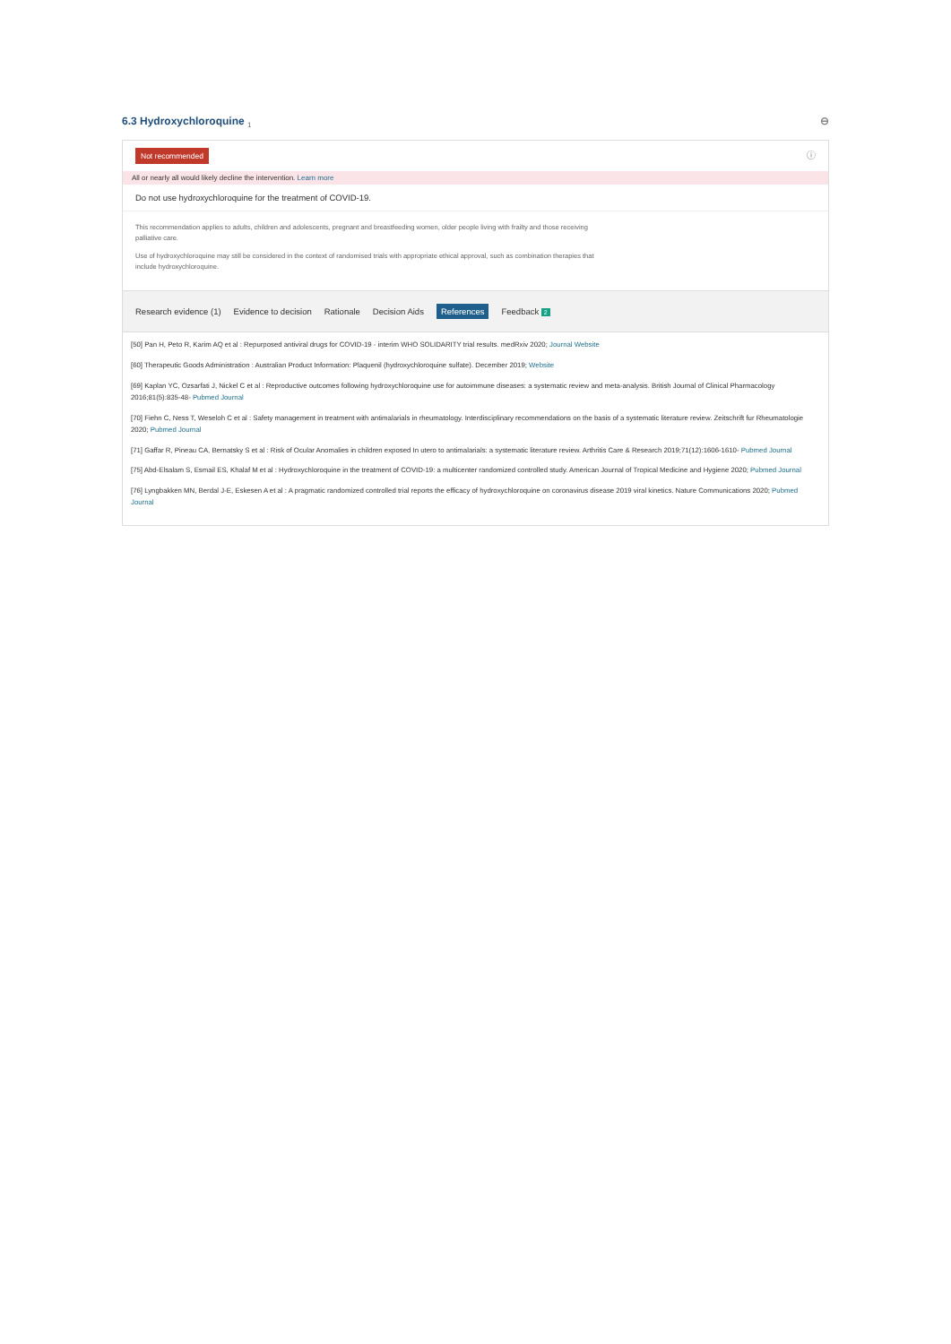6.3 Hydroxychloroquine <sub>1</sub> ⊖
Not recommended ⓘ
All or nearly all would likely decline the intervention. Learn more
Do not use hydroxychloroquine for the treatment of COVID-19.
This recommendation applies to adults, children and adolescents, pregnant and breastfeeding women, older people living with frailty and those receiving palliative care.
Use of hydroxychloroquine may still be considered in the context of randomised trials with appropriate ethical approval, such as combination therapies that include hydroxychloroquine.
Research evidence (1) Evidence to decision Rationale Decision Aids References Feedback 2
[50] Pan H, Peto R, Karim AQ et al : Repurposed antiviral drugs for COVID-19 - interim WHO SOLIDARITY trial results. medRxiv 2020; Journal Website
[60] Therapeutic Goods Administration : Australian Product Information: Plaquenil (hydroxychloroquine sulfate). December 2019; Website
[69] Kaplan YC, Ozsarfati J, Nickel C et al : Reproductive outcomes following hydroxychloroquine use for autoimmune diseases: a systematic review and meta-analysis. British Journal of Clinical Pharmacology 2016;81(5):835-48- Pubmed Journal
[70] Fiehn C, Ness T, Weseloh C et al : Safety management in treatment with antimalarials in rheumatology. Interdisciplinary recommendations on the basis of a systematic literature review. Zeitschrift fur Rheumatologie 2020; Pubmed Journal
[71] Gaffar R, Pineau CA, Bernatsky S et al : Risk of Ocular Anomalies in children exposed In utero to antimalarials: a systematic literature review. Arthritis Care & Research 2019;71(12):1606-1610- Pubmed Journal
[75] Abd-Elsalam S, Esmail ES, Khalaf M et al : Hydroxychloroquine in the treatment of COVID-19: a multicenter randomized controlled study. American Journal of Tropical Medicine and Hygiene 2020; Pubmed Journal
[76] Lyngbakken MN, Berdal J-E, Eskesen A et al : A pragmatic randomized controlled trial reports the efficacy of hydroxychloroquine on coronavirus disease 2019 viral kinetics. Nature Communications 2020; Pubmed Journal